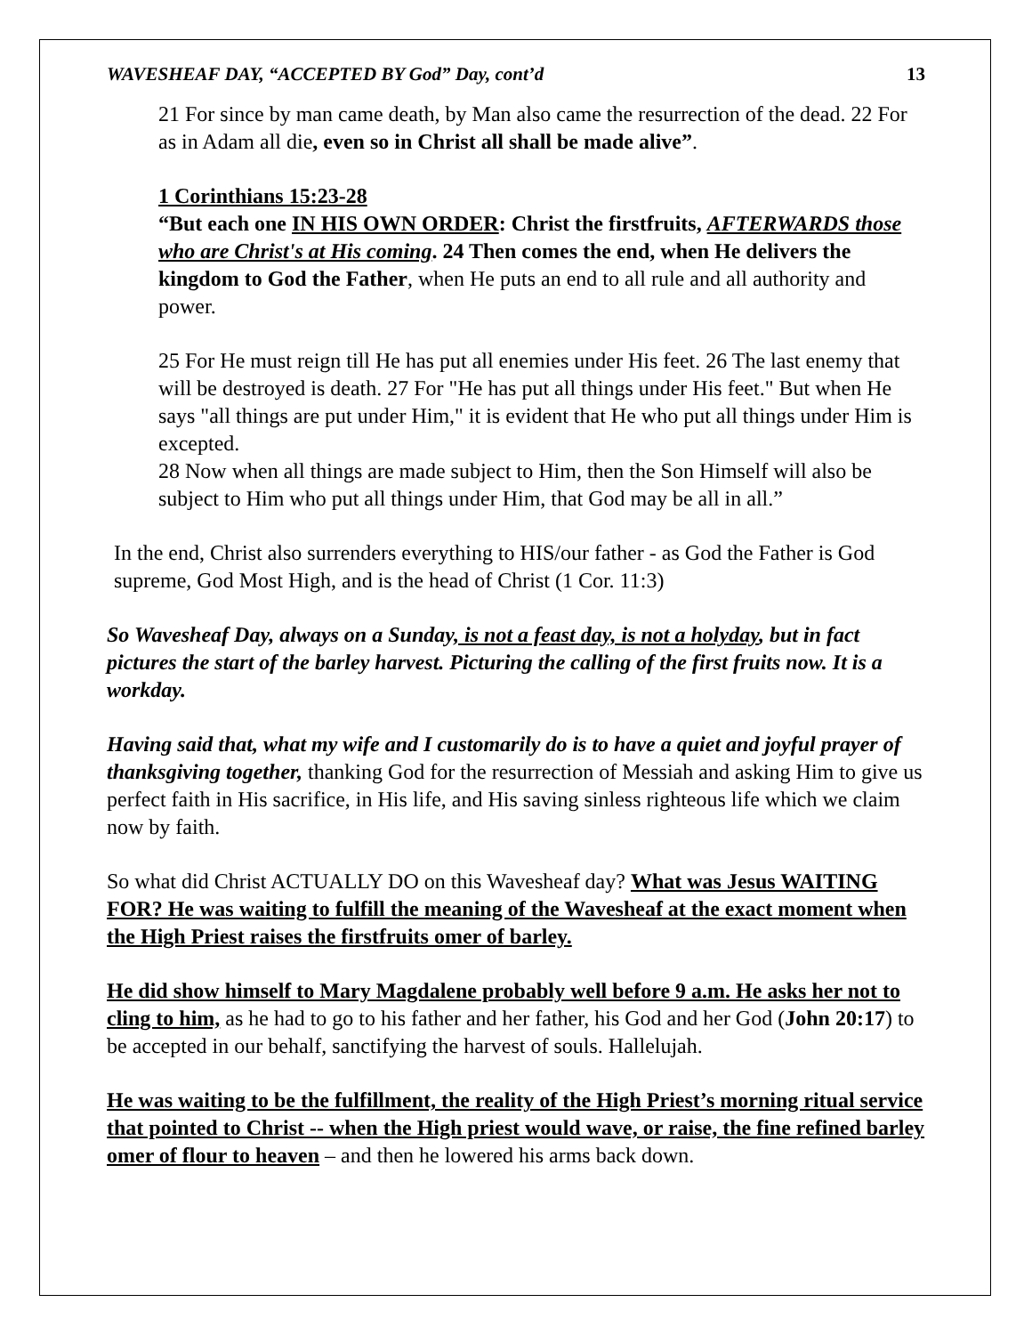WAVESHEAF DAY, “ACCEPTED BY God” Day, cont’d 13
21 For since by man came death, by Man also came the resurrection of the dead. 22 For as in Adam all die, even so in Christ all shall be made alive”.
1 Corinthians 15:23-28
“But each one IN HIS OWN ORDER: Christ the firstfruits, AFTERWARDS those who are Christ's at His coming. 24 Then comes the end, when He delivers the kingdom to God the Father, when He puts an end to all rule and all authority and power.
25 For He must reign till He has put all enemies under His feet. 26 The last enemy that will be destroyed is death. 27 For "He has put all things under His feet." But when He says "all things are put under Him," it is evident that He who put all things under Him is excepted.
28 Now when all things are made subject to Him, then the Son Himself will also be subject to Him who put all things under Him, that God may be all in all.”
In the end, Christ also surrenders everything to HIS/our father - as God the Father is God supreme, God Most High, and is the head of Christ (1 Cor. 11:3)
So Wavesheaf Day, always on a Sunday, is not a feast day, is not a holyday, but in fact pictures the start of the barley harvest. Picturing the calling of the first fruits now. It is a workday.
Having said that, what my wife and I customarily do is to have a quiet and joyful prayer of thanksgiving together, thanking God for the resurrection of Messiah and asking Him to give us perfect faith in His sacrifice, in His life, and His saving sinless righteous life which we claim now by faith.
So what did Christ ACTUALLY DO on this Wavesheaf day? What was Jesus WAITING FOR? He was waiting to fulfill the meaning of the Wavesheaf at the exact moment when the High Priest raises the firstfruits omer of barley.
He did show himself to Mary Magdalene probably well before 9 a.m. He asks her not to cling to him, as he had to go to his father and her father, his God and her God (John 20:17) to be accepted in our behalf, sanctifying the harvest of souls. Hallelujah.
He was waiting to be the fulfillment, the reality of the High Priest’s morning ritual service that pointed to Christ -- when the High priest would wave, or raise, the fine refined barley omer of flour to heaven – and then he lowered his arms back down.